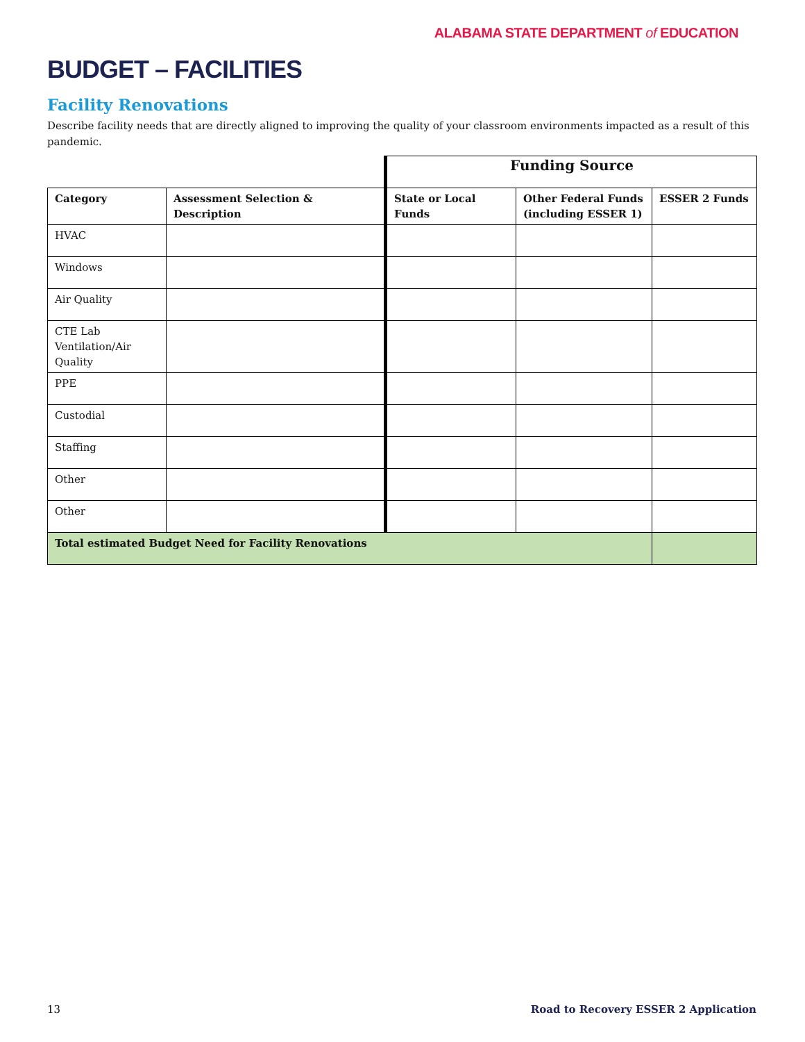ALABAMA STATE DEPARTMENT of EDUCATION
BUDGET – FACILITIES
Facility Renovations
Describe facility needs that are directly aligned to improving the quality of your classroom environments impacted as a result of this pandemic.
| | | Funding Source | | |
| Category | Assessment Selection & Description | State or Local Funds | Other Federal Funds (including ESSER 1) | ESSER 2 Funds |
| HVAC | | | | |
| Windows | | | | |
| Air Quality | | | | |
| CTE Lab Ventilation/Air Quality | | | | |
| PPE | | | | |
| Custodial | | | | |
| Staffing | | | | |
| Other | | | | |
| Other | | | | |
| Total estimated Budget Need for Facility Renovations | | | | |
13 Road to Recovery ESSER 2 Application